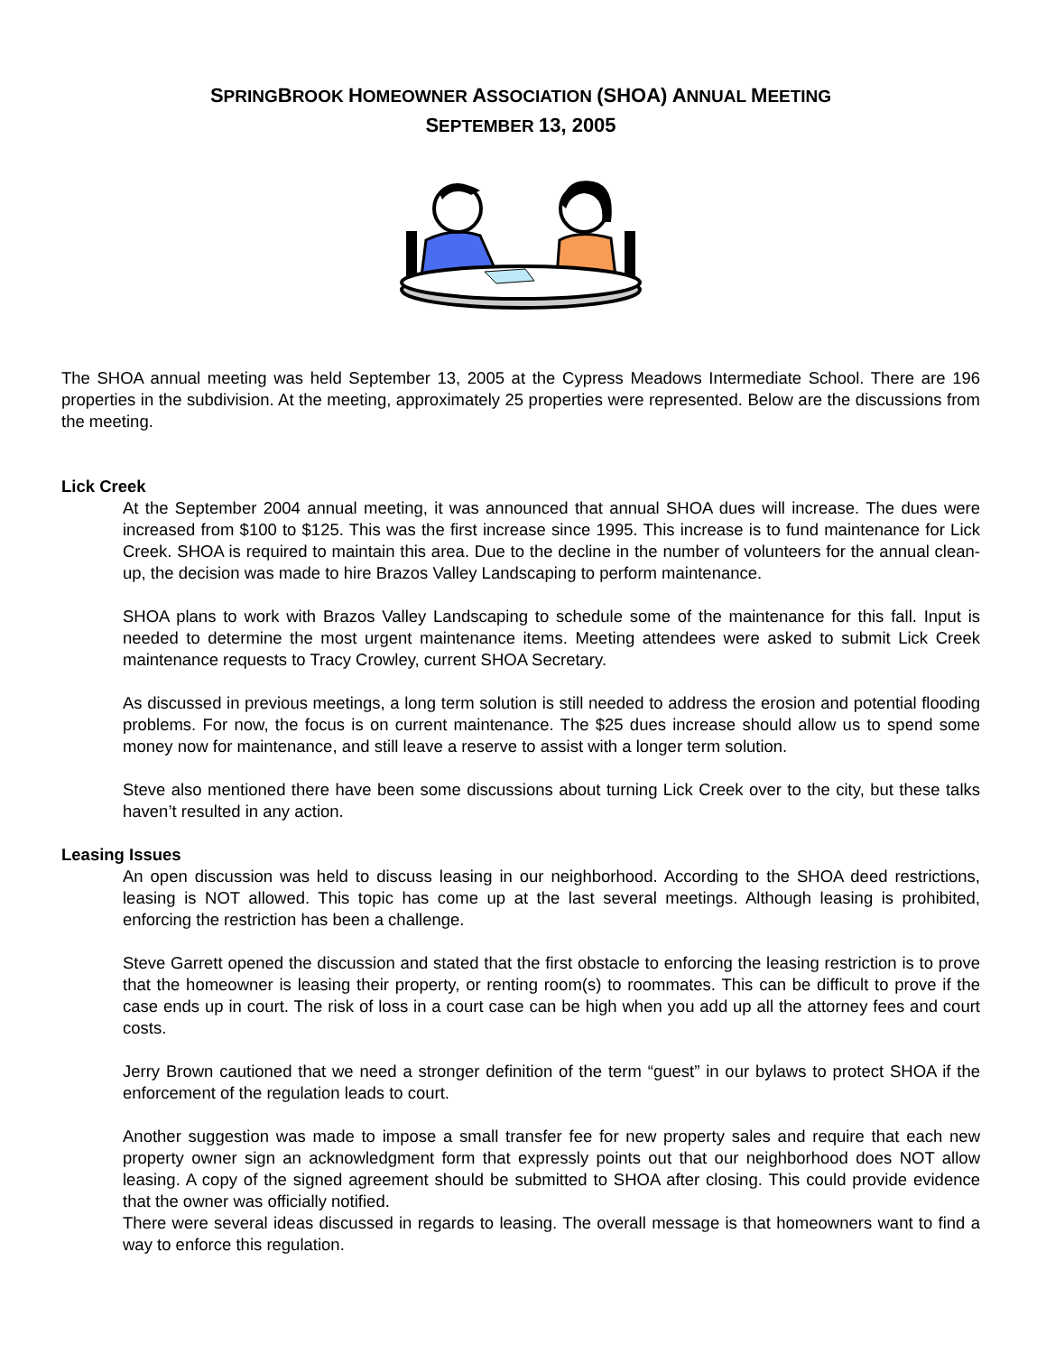SPRINGBROOK HOMEOWNER ASSOCIATION (SHOA) ANNUAL MEETING
SEPTEMBER 13, 2005
The SHOA annual meeting was held September 13, 2005 at the Cypress Meadows Intermediate School. There are 196 properties in the subdivision. At the meeting, approximately 25 properties were represented. Below are the discussions from the meeting.
Lick Creek
At the September 2004 annual meeting, it was announced that annual SHOA dues will increase. The dues were increased from $100 to $125. This was the first increase since 1995. This increase is to fund maintenance for Lick Creek. SHOA is required to maintain this area. Due to the decline in the number of volunteers for the annual clean-up, the decision was made to hire Brazos Valley Landscaping to perform maintenance.
SHOA plans to work with Brazos Valley Landscaping to schedule some of the maintenance for this fall. Input is needed to determine the most urgent maintenance items. Meeting attendees were asked to submit Lick Creek maintenance requests to Tracy Crowley, current SHOA Secretary.
As discussed in previous meetings, a long term solution is still needed to address the erosion and potential flooding problems. For now, the focus is on current maintenance. The $25 dues increase should allow us to spend some money now for maintenance, and still leave a reserve to assist with a longer term solution.
Steve also mentioned there have been some discussions about turning Lick Creek over to the city, but these talks haven’t resulted in any action.
Leasing Issues
An open discussion was held to discuss leasing in our neighborhood. According to the SHOA deed restrictions, leasing is NOT allowed. This topic has come up at the last several meetings. Although leasing is prohibited, enforcing the restriction has been a challenge.
Steve Garrett opened the discussion and stated that the first obstacle to enforcing the leasing restriction is to prove that the homeowner is leasing their property, or renting room(s) to roommates. This can be difficult to prove if the case ends up in court. The risk of loss in a court case can be high when you add up all the attorney fees and court costs.
Jerry Brown cautioned that we need a stronger definition of the term “guest” in our bylaws to protect SHOA if the enforcement of the regulation leads to court.
Another suggestion was made to impose a small transfer fee for new property sales and require that each new property owner sign an acknowledgment form that expressly points out that our neighborhood does NOT allow leasing. A copy of the signed agreement should be submitted to SHOA after closing. This could provide evidence that the owner was officially notified.
There were several ideas discussed in regards to leasing. The overall message is that homeowners want to find a way to enforce this regulation.